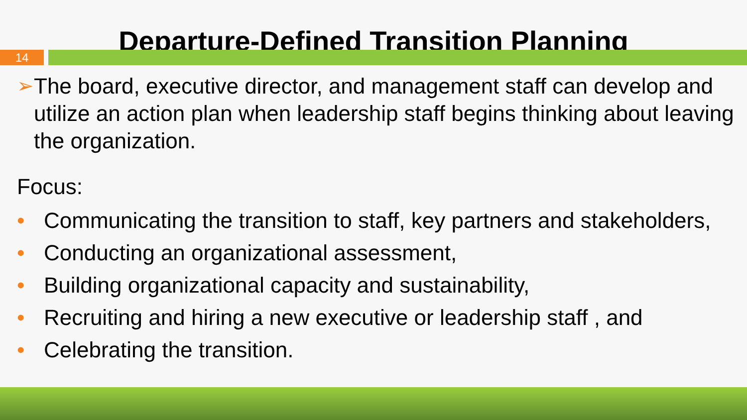Departure-Defined Transition Planning
14
➢ The board, executive director, and management staff can develop and utilize an action plan when leadership staff begins thinking about leaving the organization.
Focus:
• Communicating the transition to staff, key partners and stakeholders,
• Conducting an organizational assessment,
• Building organizational capacity and sustainability,
• Recruiting and hiring a new executive or leadership staff , and
• Celebrating the transition.